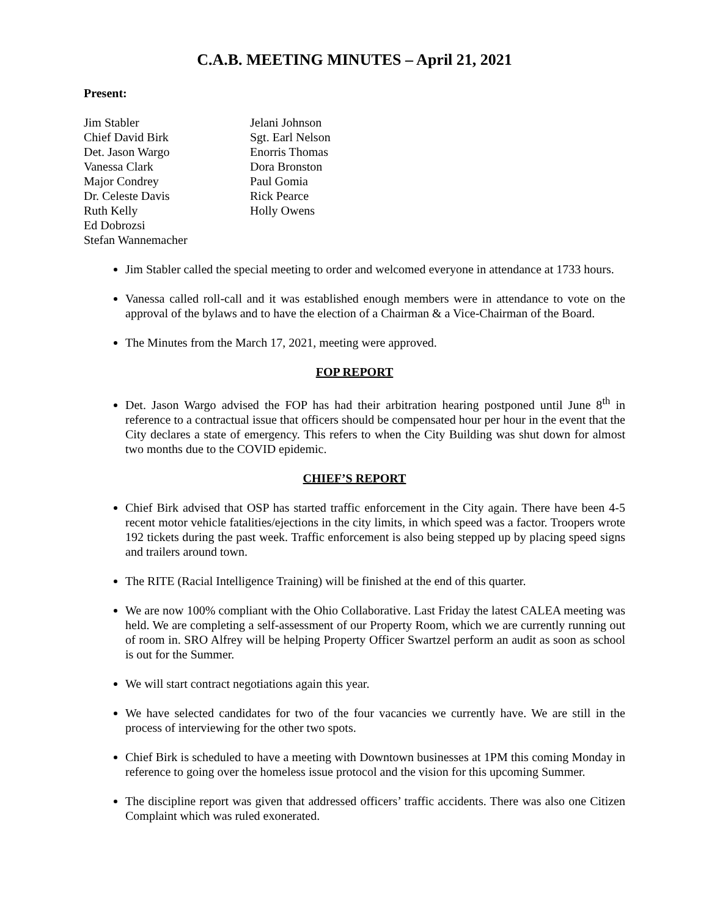C.A.B. MEETING MINUTES – April 21, 2021
Present:
Jim Stabler
Chief David Birk
Det. Jason Wargo
Vanessa Clark
Major Condrey
Dr. Celeste Davis
Ruth Kelly
Ed Dobrozsi
Stefan Wannemacher
Jelani Johnson
Sgt. Earl Nelson
Enorris Thomas
Dora Bronston
Paul Gomia
Rick Pearce
Holly Owens
Jim Stabler called the special meeting to order and welcomed everyone in attendance at 1733 hours.
Vanessa called roll-call and it was established enough members were in attendance to vote on the approval of the bylaws and to have the election of a Chairman & a Vice-Chairman of the Board.
The Minutes from the March 17, 2021, meeting were approved.
FOP REPORT
Det. Jason Wargo advised the FOP has had their arbitration hearing postponed until June 8<sup>th</sup> in reference to a contractual issue that officers should be compensated hour per hour in the event that the City declares a state of emergency. This refers to when the City Building was shut down for almost two months due to the COVID epidemic.
CHIEF’S REPORT
Chief Birk advised that OSP has started traffic enforcement in the City again. There have been 4-5 recent motor vehicle fatalities/ejections in the city limits, in which speed was a factor. Troopers wrote 192 tickets during the past week. Traffic enforcement is also being stepped up by placing speed signs and trailers around town.
The RITE (Racial Intelligence Training) will be finished at the end of this quarter.
We are now 100% compliant with the Ohio Collaborative. Last Friday the latest CALEA meeting was held. We are completing a self-assessment of our Property Room, which we are currently running out of room in. SRO Alfrey will be helping Property Officer Swartzel perform an audit as soon as school is out for the Summer.
We will start contract negotiations again this year.
We have selected candidates for two of the four vacancies we currently have. We are still in the process of interviewing for the other two spots.
Chief Birk is scheduled to have a meeting with Downtown businesses at 1PM this coming Monday in reference to going over the homeless issue protocol and the vision for this upcoming Summer.
The discipline report was given that addressed officers’ traffic accidents. There was also one Citizen Complaint which was ruled exonerated.